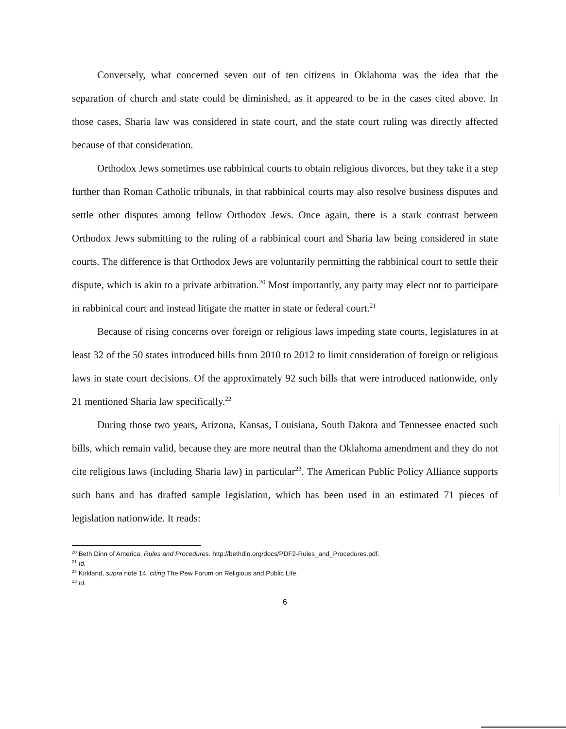Conversely, what concerned seven out of ten citizens in Oklahoma was the idea that the separation of church and state could be diminished, as it appeared to be in the cases cited above. In those cases, Sharia law was considered in state court, and the state court ruling was directly affected because of that consideration.
Orthodox Jews sometimes use rabbinical courts to obtain religious divorces, but they take it a step further than Roman Catholic tribunals, in that rabbinical courts may also resolve business disputes and settle other disputes among fellow Orthodox Jews. Once again, there is a stark contrast between Orthodox Jews submitting to the ruling of a rabbinical court and Sharia law being considered in state courts. The difference is that Orthodox Jews are voluntarily permitting the rabbinical court to settle their dispute, which is akin to a private arbitration.<sup>20</sup> Most importantly, any party may elect not to participate in rabbinical court and instead litigate the matter in state or federal court.<sup>21</sup>
Because of rising concerns over foreign or religious laws impeding state courts, legislatures in at least 32 of the 50 states introduced bills from 2010 to 2012 to limit consideration of foreign or religious laws in state court decisions. Of the approximately 92 such bills that were introduced nationwide, only 21 mentioned Sharia law specifically.<sup>22</sup>
During those two years, Arizona, Kansas, Louisiana, South Dakota and Tennessee enacted such bills, which remain valid, because they are more neutral than the Oklahoma amendment and they do not cite religious laws (including Sharia law) in particular<sup>23</sup>. The American Public Policy Alliance supports such bans and has drafted sample legislation, which has been used in an estimated 71 pieces of legislation nationwide. It reads:
<sup>20</sup> Beth Dinn of America, Rules and Procedures. http://bethdin.org/docs/PDF2-Rules_and_Procedures.pdf.
<sup>21</sup> Id.
<sup>22</sup> Kirkland, supra note 14, citing The Pew Forum on Religious and Public Life.
<sup>23</sup> Id.
6